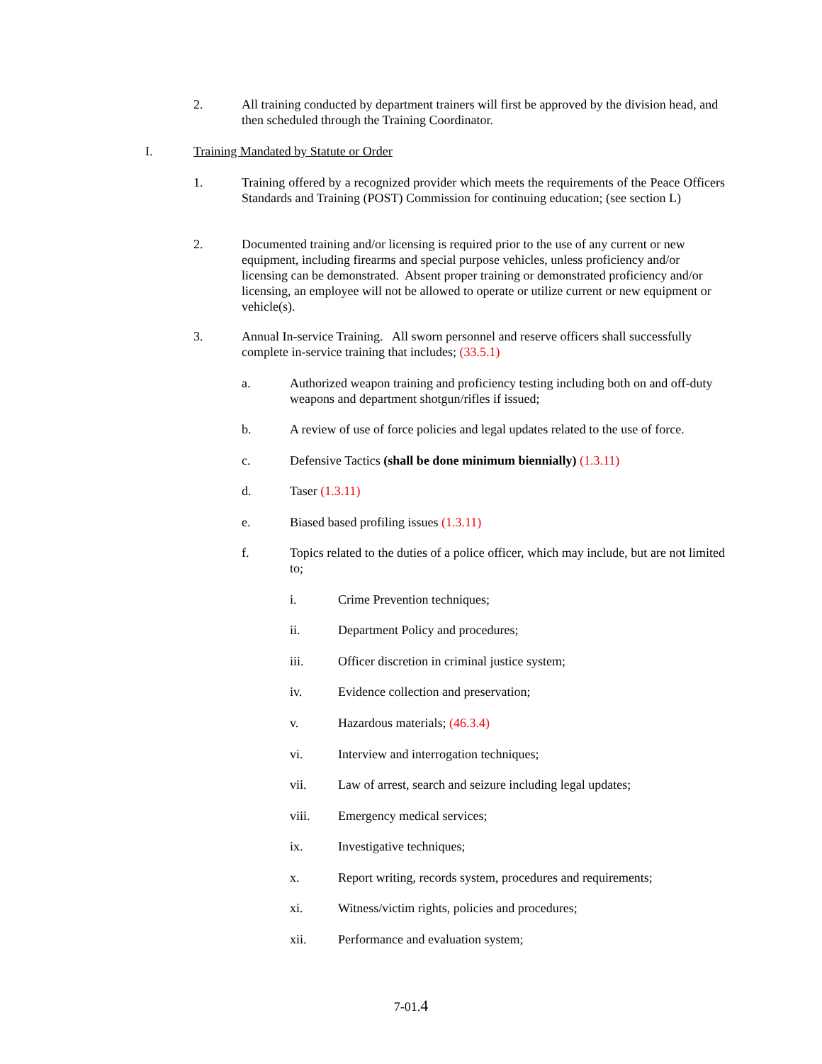2. All training conducted by department trainers will first be approved by the division head, and then scheduled through the Training Coordinator.
I. Training Mandated by Statute or Order
1. Training offered by a recognized provider which meets the requirements of the Peace Officers Standards and Training (POST) Commission for continuing education; (see section L)
2. Documented training and/or licensing is required prior to the use of any current or new equipment, including firearms and special purpose vehicles, unless proficiency and/or licensing can be demonstrated. Absent proper training or demonstrated proficiency and/or licensing, an employee will not be allowed to operate or utilize current or new equipment or vehicle(s).
3. Annual In-service Training. All sworn personnel and reserve officers shall successfully complete in-service training that includes; (33.5.1)
a. Authorized weapon training and proficiency testing including both on and off-duty weapons and department shotgun/rifles if issued;
b. A review of use of force policies and legal updates related to the use of force.
c. Defensive Tactics (shall be done minimum biennially) (1.3.11)
d. Taser (1.3.11)
e. Biased based profiling issues (1.3.11)
f. Topics related to the duties of a police officer, which may include, but are not limited to;
i. Crime Prevention techniques;
ii. Department Policy and procedures;
iii. Officer discretion in criminal justice system;
iv. Evidence collection and preservation;
v. Hazardous materials; (46.3.4)
vi. Interview and interrogation techniques;
vii. Law of arrest, search and seizure including legal updates;
viii. Emergency medical services;
ix. Investigative techniques;
x. Report writing, records system, procedures and requirements;
xi. Witness/victim rights, policies and procedures;
xii. Performance and evaluation system;
7-01.4